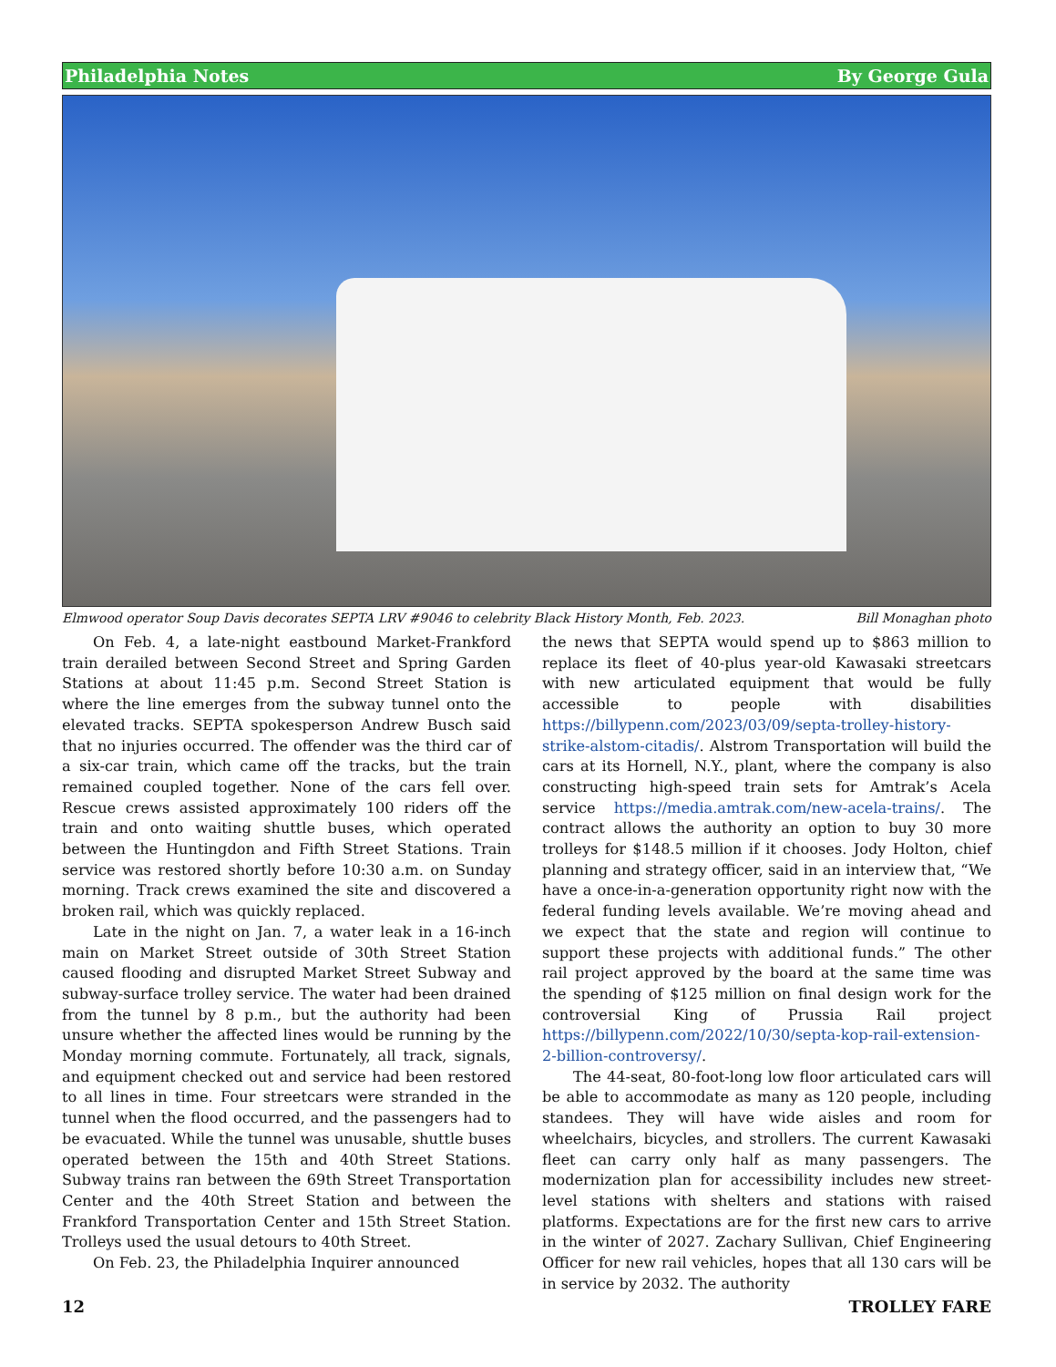Philadelphia Notes By George Gula
Elmwood operator Soup Davis decorates SEPTA LRV #9046 to celebrity Black History Month, Feb. 2023. Bill Monaghan photo
On Feb. 4, a late-night eastbound Market-Frankford train derailed between Second Street and Spring Garden Stations at about 11:45 p.m. Second Street Station is where the line emerges from the subway tunnel onto the elevated tracks. SEPTA spokesperson Andrew Busch said that no injuries occurred. The offender was the third car of a six-car train, which came off the tracks, but the train remained coupled together. None of the cars fell over. Rescue crews assisted approximately 100 riders off the train and onto waiting shuttle buses, which operated between the Huntingdon and Fifth Street Stations. Train service was restored shortly before 10:30 a.m. on Sunday morning. Track crews examined the site and discovered a broken rail, which was quickly replaced.
Late in the night on Jan. 7, a water leak in a 16-inch main on Market Street outside of 30th Street Station caused flooding and disrupted Market Street Subway and subway-surface trolley service. The water had been drained from the tunnel by 8 p.m., but the authority had been unsure whether the affected lines would be running by the Monday morning commute. Fortunately, all track, signals, and equipment checked out and service had been restored to all lines in time. Four streetcars were stranded in the tunnel when the flood occurred, and the passengers had to be evacuated. While the tunnel was unusable, shuttle buses operated between the 15th and 40th Street Stations. Subway trains ran between the 69th Street Transportation Center and the 40th Street Station and between the Frankford Transportation Center and 15th Street Station. Trolleys used the usual detours to 40th Street.
On Feb. 23, the Philadelphia Inquirer announced
the news that SEPTA would spend up to $863 million to replace its fleet of 40-plus year-old Kawasaki streetcars with new articulated equipment that would be fully accessible to people with disabilities https://billypenn.com/2023/03/09/septa-trolley-history-strike-alstom-citadis/. Alstrom Transportation will build the cars at its Hornell, N.Y., plant, where the company is also constructing high-speed train sets for Amtrak’s Acela service https://media.amtrak.com/new-acela-trains/. The contract allows the authority an option to buy 30 more trolleys for $148.5 million if it chooses. Jody Holton, chief planning and strategy officer, said in an interview that, “We have a once-in-a-generation opportunity right now with the federal funding levels available. We’re moving ahead and we expect that the state and region will continue to support these projects with additional funds.” The other rail project approved by the board at the same time was the spending of $125 million on final design work for the controversial King of Prussia Rail project https://billypenn.com/2022/10/30/septa-kop-rail-extension-2-billion-controversy/.
The 44-seat, 80-foot-long low floor articulated cars will be able to accommodate as many as 120 people, including standees. They will have wide aisles and room for wheelchairs, bicycles, and strollers. The current Kawasaki fleet can carry only half as many passengers. The modernization plan for accessibility includes new street-level stations with shelters and stations with raised platforms. Expectations are for the first new cars to arrive in the winter of 2027. Zachary Sullivan, Chief Engineering Officer for new rail vehicles, hopes that all 130 cars will be in service by 2032. The authority
12 TROLLEY FARE